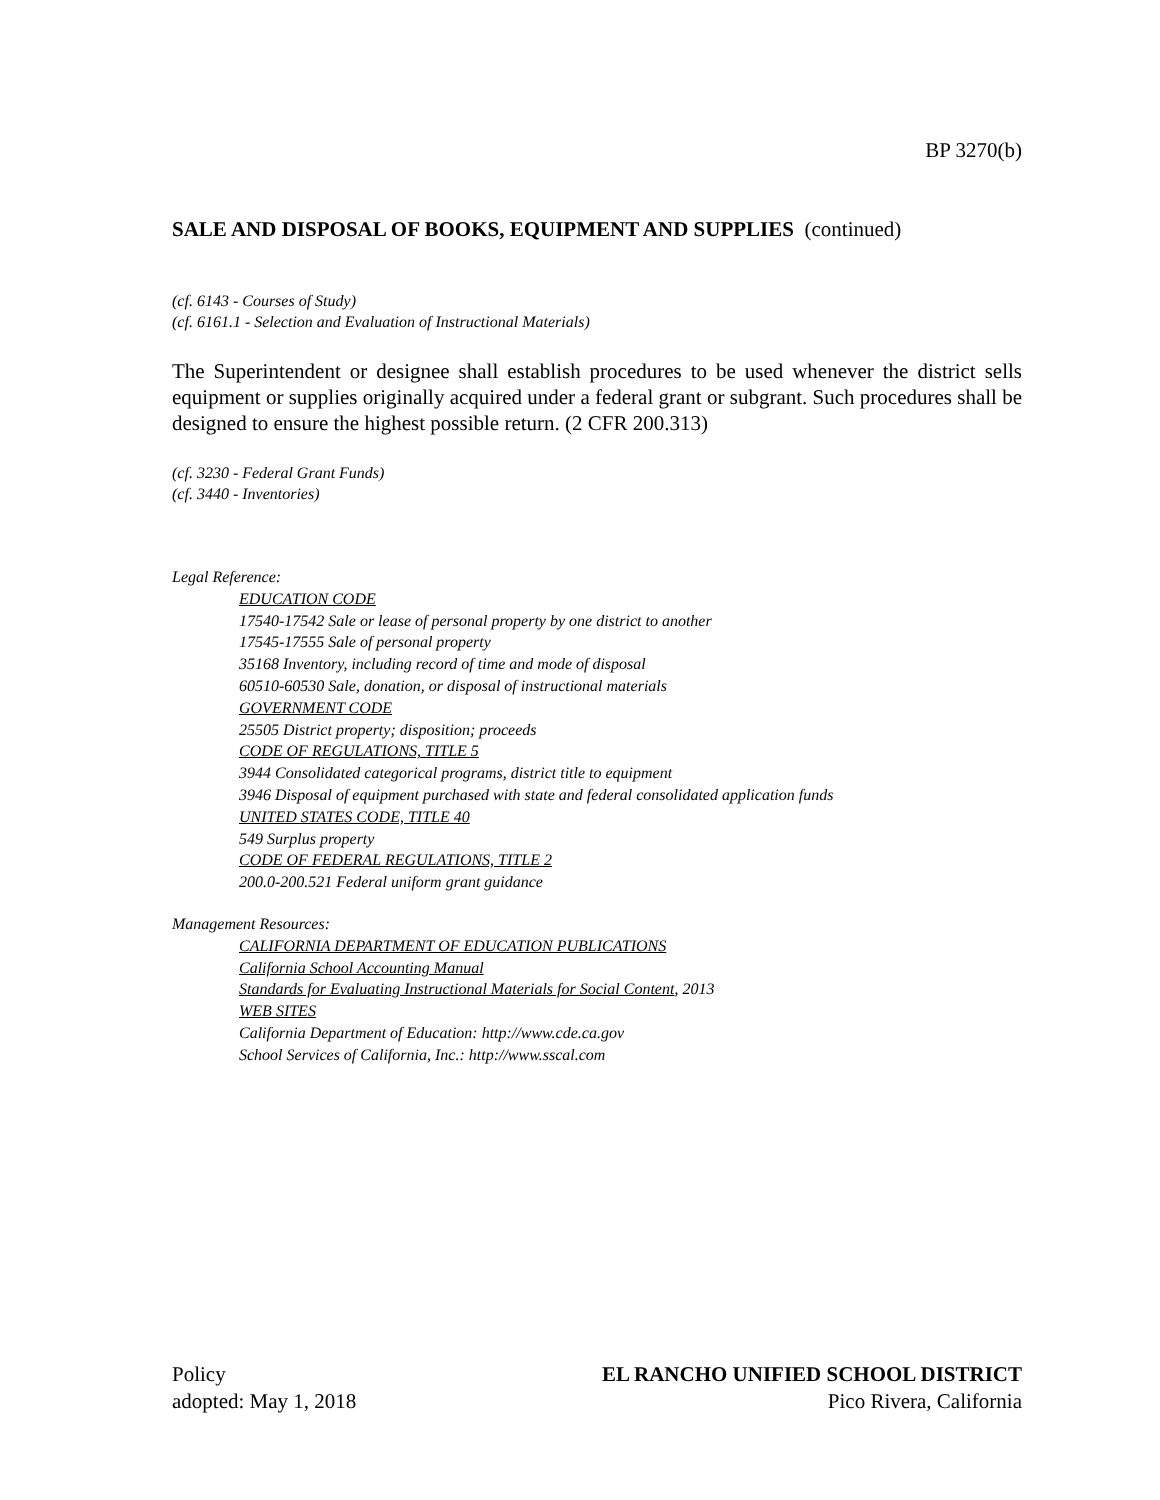BP 3270(b)
SALE AND DISPOSAL OF BOOKS, EQUIPMENT AND SUPPLIES (continued)
(cf. 6143 - Courses of Study)
(cf. 6161.1 - Selection and Evaluation of Instructional Materials)
The Superintendent or designee shall establish procedures to be used whenever the district sells equipment or supplies originally acquired under a federal grant or subgrant. Such procedures shall be designed to ensure the highest possible return. (2 CFR 200.313)
(cf. 3230 - Federal Grant Funds)
(cf. 3440 - Inventories)
Legal Reference:
EDUCATION CODE
17540-17542 Sale or lease of personal property by one district to another
17545-17555 Sale of personal property
35168 Inventory, including record of time and mode of disposal
60510-60530 Sale, donation, or disposal of instructional materials
GOVERNMENT CODE
25505 District property; disposition; proceeds
CODE OF REGULATIONS, TITLE 5
3944 Consolidated categorical programs, district title to equipment
3946 Disposal of equipment purchased with state and federal consolidated application funds
UNITED STATES CODE, TITLE 40
549 Surplus property
CODE OF FEDERAL REGULATIONS, TITLE 2
200.0-200.521 Federal uniform grant guidance
Management Resources:
CALIFORNIA DEPARTMENT OF EDUCATION PUBLICATIONS
California School Accounting Manual
Standards for Evaluating Instructional Materials for Social Content, 2013
WEB SITES
California Department of Education: http://www.cde.ca.gov
School Services of California, Inc.: http://www.sscal.com
Policy
adopted: May 1, 2018
EL RANCHO UNIFIED SCHOOL DISTRICT
Pico Rivera, California